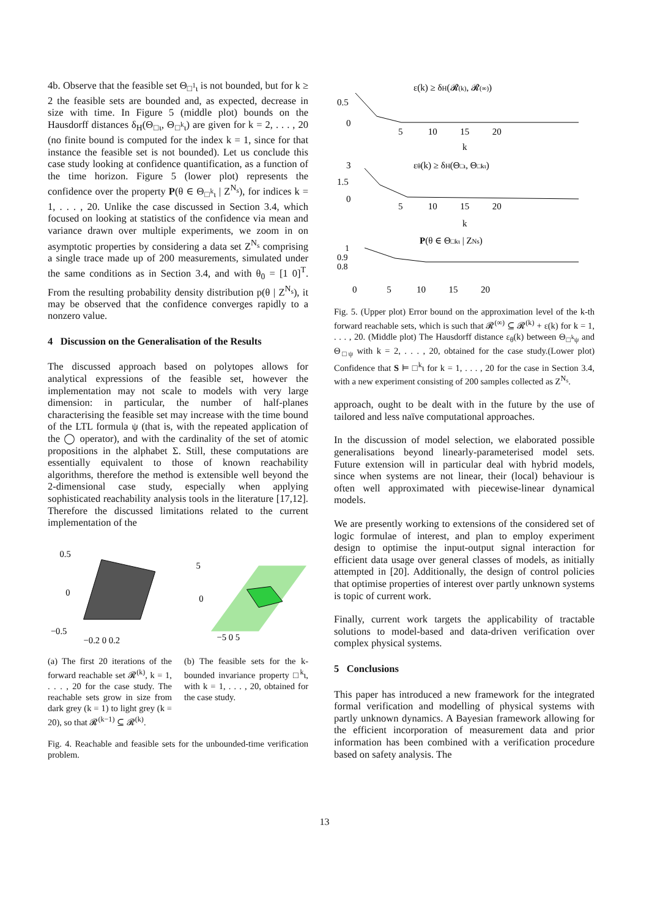4b. Observe that the feasible set Θ<sub>□<sup>1</sup>ι</sub> is not bounded, but for k ≥ 2 the feasible sets are bounded and, as expected, decrease in size with time. In Figure 5 (middle plot) bounds on the Hausdorff distances δ<sub>H</sub>(Θ<sub>□ι</sub>, Θ<sub>□<sup>k</sup>ι</sub>) are given for k = 2, . . . , 20 (no finite bound is computed for the index k = 1, since for that instance the feasible set is not bounded). Let us conclude this case study looking at confidence quantification, as a function of the time horizon. Figure 5 (lower plot) represents the confidence over the property P(θ ∈ Θ<sub>□<sup>k</sup>ι</sub> | Z<sup>N<sub>s</sub></sup>), for indices k = 1, . . . , 20. Unlike the case discussed in Section 3.4, which focused on looking at statistics of the confidence via mean and variance drawn over multiple experiments, we zoom in on asymptotic properties by considering a data set Z<sup>N<sub>s</sub></sup> comprising a single trace made up of 200 measurements, simulated under the same conditions as in Section 3.4, and with θ<sub>0</sub> = [1 0]<sup>T</sup>. From the resulting probability density distribution p(θ | Z<sup>N<sub>s</sub></sup>), it may be observed that the confidence converges rapidly to a nonzero value.
4 Discussion on the Generalisation of the Results
The discussed approach based on polytopes allows for analytical expressions of the feasible set, however the implementation may not scale to models with very large dimension: in particular, the number of half-planes characterising the feasible set may increase with the time bound of the LTL formula ψ (that is, with the repeated application of the ◯ operator), and with the cardinality of the set of atomic propositions in the alphabet Σ. Still, these computations are essentially equivalent to those of known reachability algorithms, therefore the method is extensible well beyond the 2-dimensional case study, especially when applying sophisticated reachability analysis tools in the literature [17,12]. Therefore the discussed limitations related to the current implementation of the
0.5
0
−0.5
−0.2 0 0.2
5
0
−5 0 5
(a) The first 20 iterations of the forward reachable set 𝓡<sup>(k)</sup>, k = 1, . . . , 20 for the case study. The reachable sets grow in size from dark grey (k = 1) to light grey (k = 20), so that 𝓡<sup>(k−1)</sup> ⊆ 𝓡<sup>(k)</sup>.
(b) The feasible sets for the k-bounded invariance property □<sup>k</sup>ι, with k = 1, . . . , 20, obtained for the case study.
Fig. 4. Reachable and feasible sets for the unbounded-time verification problem.
ε(k) ≥ δH(𝓡(k), 𝓡(∞))
0.5
0
5 10 15 20
k
εθ(k) ≥ δH(Θ□ι, Θ□kι)
3
1.5
0
5 10 15 20
k
P(θ ∈ Θ□kι | ZNs)
1
0.9
0.8
0 5 10 15 20
Fig. 5. (Upper plot) Error bound on the approximation level of the k-th forward reachable sets, which is such that 𝓡<sup>(∞)</sup> ⊆ 𝓡<sup>(k)</sup> + ε(k) for k = 1, . . . , 20. (Middle plot) The Hausdorff distance ε<sub>θ</sub>(k) between Θ<sub>□<sup>k</sup>ψ</sub> and Θ<sub>□ψ</sub> with k = 2, . . . , 20, obtained for the case study.(Lower plot) Confidence that S ⊨ □<sup>k</sup>ι for k = 1, . . . , 20 for the case in Section 3.4, with a new experiment consisting of 200 samples collected as Z<sup>N<sub>s</sub></sup>.
approach, ought to be dealt with in the future by the use of tailored and less naïve computational approaches.
In the discussion of model selection, we elaborated possible generalisations beyond linearly-parameterised model sets. Future extension will in particular deal with hybrid models, since when systems are not linear, their (local) behaviour is often well approximated with piecewise-linear dynamical models.
We are presently working to extensions of the considered set of logic formulae of interest, and plan to employ experiment design to optimise the input-output signal interaction for efficient data usage over general classes of models, as initially attempted in [20]. Additionally, the design of control policies that optimise properties of interest over partly unknown systems is topic of current work.
Finally, current work targets the applicability of tractable solutions to model-based and data-driven verification over complex physical systems.
5 Conclusions
This paper has introduced a new framework for the integrated formal verification and modelling of physical systems with partly unknown dynamics. A Bayesian framework allowing for the efficient incorporation of measurement data and prior information has been combined with a verification procedure based on safety analysis. The
13